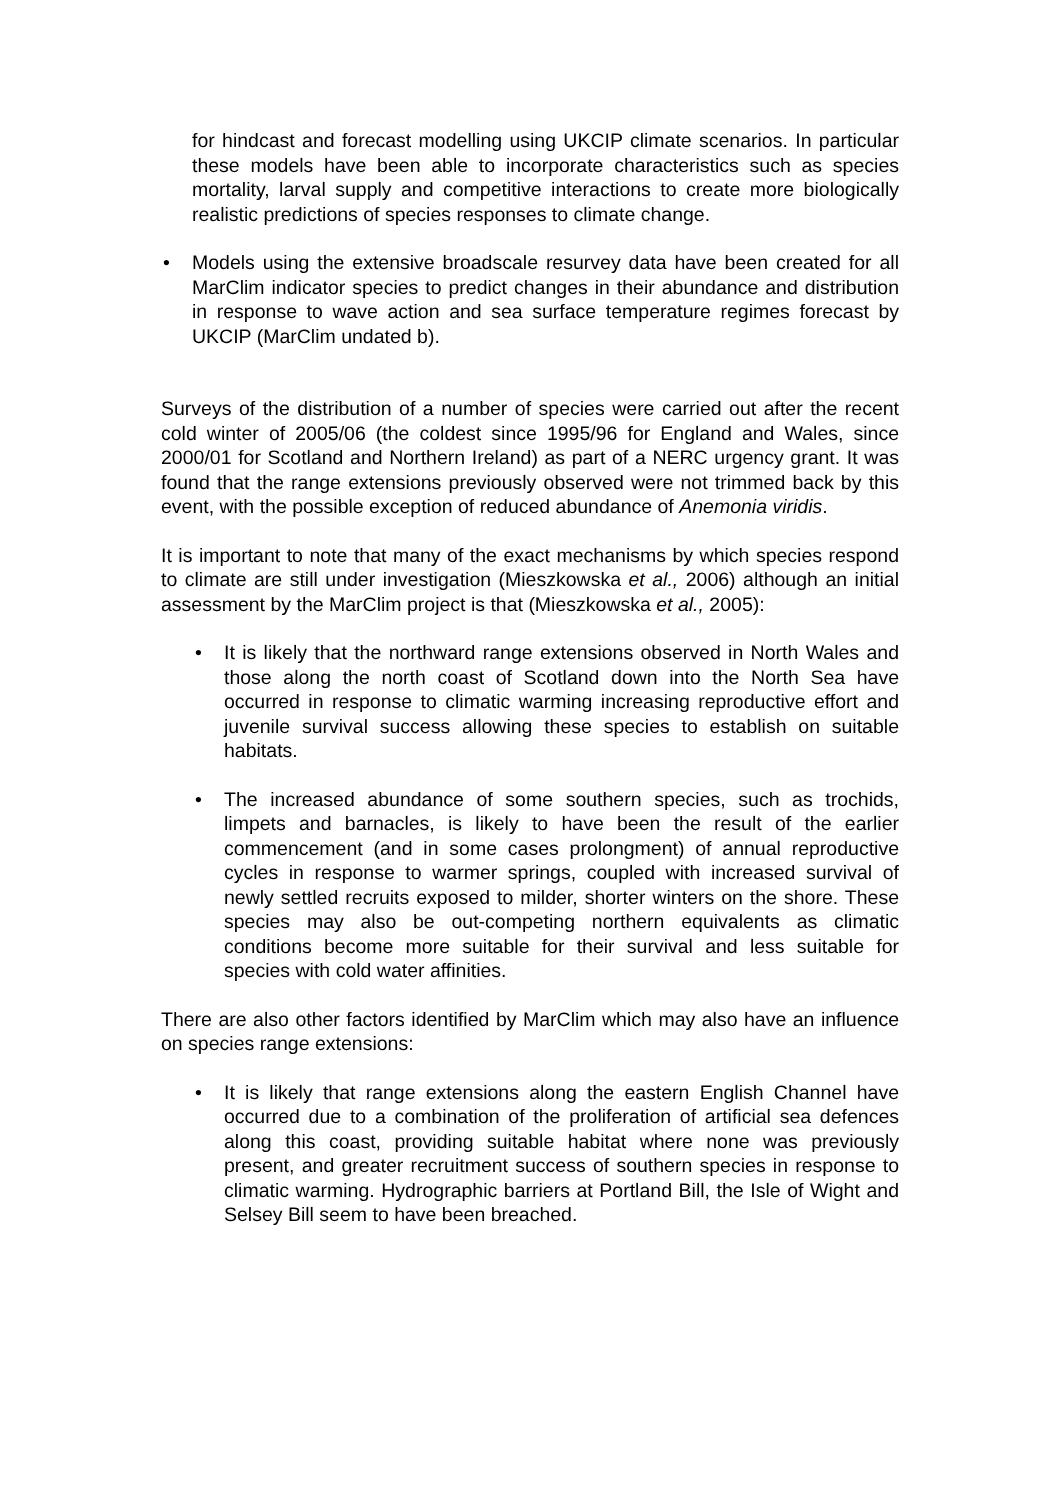for hindcast and forecast modelling using UKCIP climate scenarios. In particular these models have been able to incorporate characteristics such as species mortality, larval supply and competitive interactions to create more biologically realistic predictions of species responses to climate change.
• Models using the extensive broadscale resurvey data have been created for all MarClim indicator species to predict changes in their abundance and distribution in response to wave action and sea surface temperature regimes forecast by UKCIP (MarClim undated b).
Surveys of the distribution of a number of species were carried out after the recent cold winter of 2005/06 (the coldest since 1995/96 for England and Wales, since 2000/01 for Scotland and Northern Ireland) as part of a NERC urgency grant. It was found that the range extensions previously observed were not trimmed back by this event, with the possible exception of reduced abundance of Anemonia viridis.
It is important to note that many of the exact mechanisms by which species respond to climate are still under investigation (Mieszkowska et al., 2006) although an initial assessment by the MarClim project is that (Mieszkowska et al., 2005):
• It is likely that the northward range extensions observed in North Wales and those along the north coast of Scotland down into the North Sea have occurred in response to climatic warming increasing reproductive effort and juvenile survival success allowing these species to establish on suitable habitats.
• The increased abundance of some southern species, such as trochids, limpets and barnacles, is likely to have been the result of the earlier commencement (and in some cases prolongment) of annual reproductive cycles in response to warmer springs, coupled with increased survival of newly settled recruits exposed to milder, shorter winters on the shore. These species may also be out-competing northern equivalents as climatic conditions become more suitable for their survival and less suitable for species with cold water affinities.
There are also other factors identified by MarClim which may also have an influence on species range extensions:
• It is likely that range extensions along the eastern English Channel have occurred due to a combination of the proliferation of artificial sea defences along this coast, providing suitable habitat where none was previously present, and greater recruitment success of southern species in response to climatic warming. Hydrographic barriers at Portland Bill, the Isle of Wight and Selsey Bill seem to have been breached.